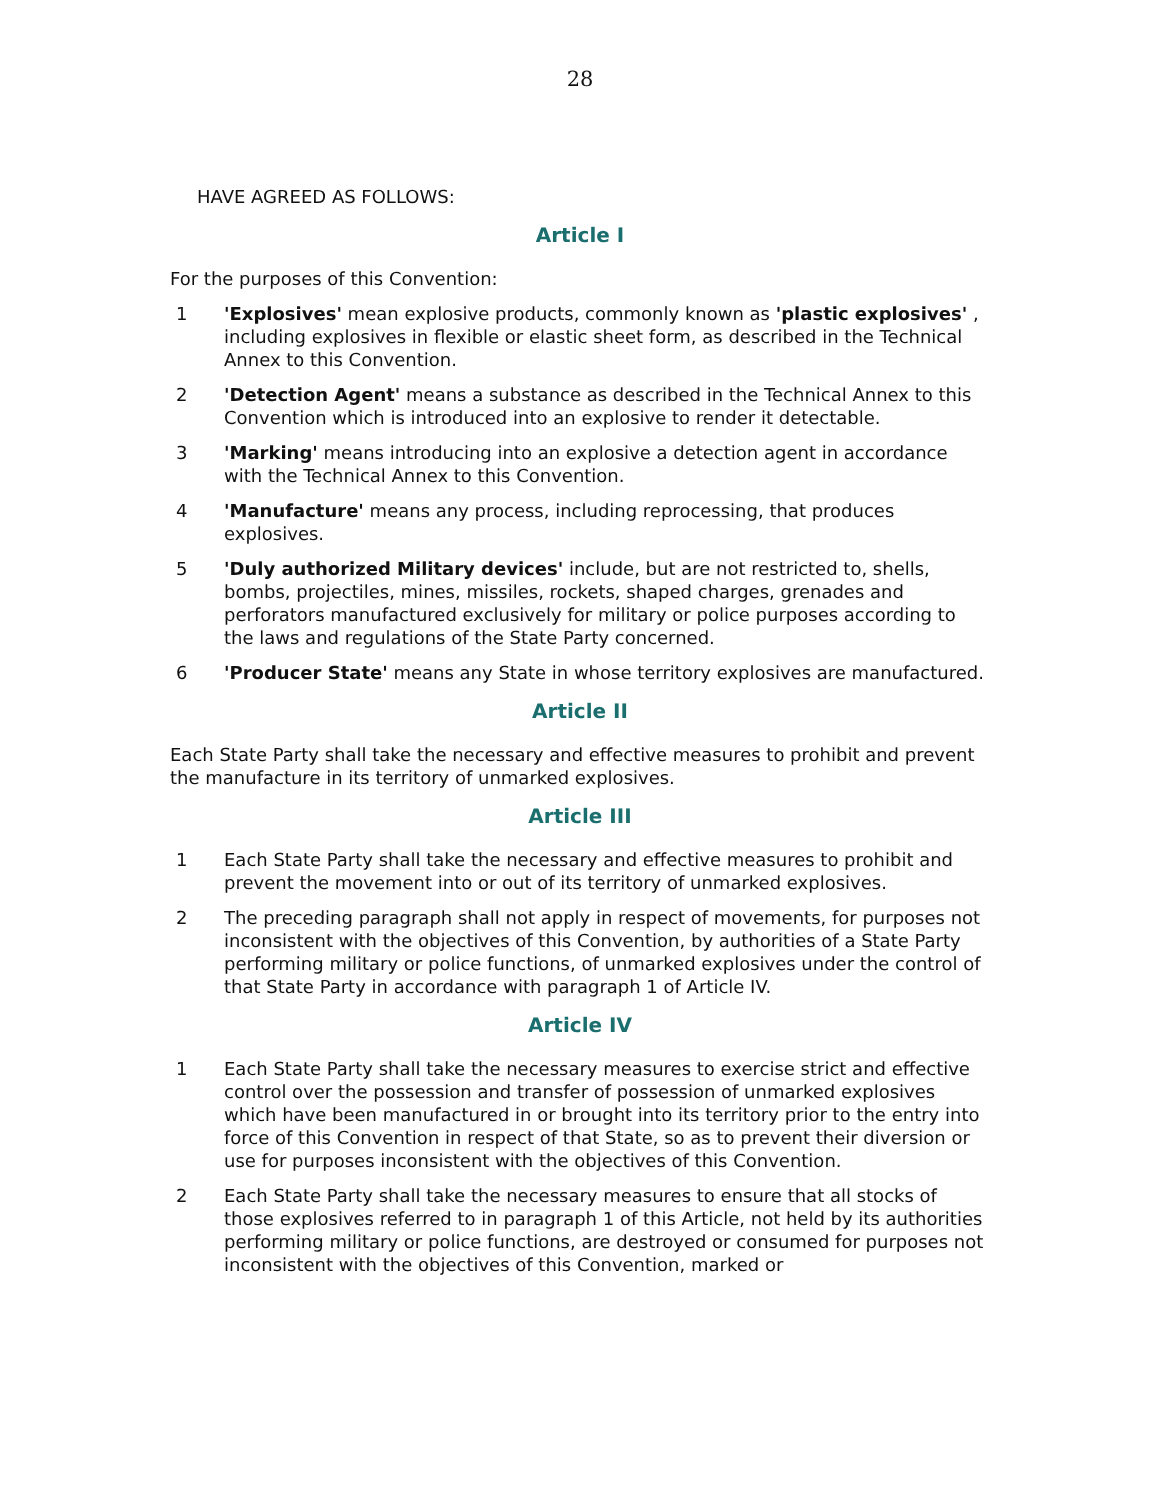28
HAVE AGREED AS FOLLOWS:
Article I
For the purposes of this Convention:
1 'Explosives' mean explosive products, commonly known as 'plastic explosives' , including explosives in flexible or elastic sheet form, as described in the Technical Annex to this Convention.
2 'Detection Agent' means a substance as described in the Technical Annex to this Convention which is introduced into an explosive to render it detectable.
3 'Marking' means introducing into an explosive a detection agent in accordance with the Technical Annex to this Convention.
4 'Manufacture' means any process, including reprocessing, that produces explosives.
5 'Duly authorized Military devices' include, but are not restricted to, shells, bombs, projectiles, mines, missiles, rockets, shaped charges, grenades and perforators manufactured exclusively for military or police purposes according to the laws and regulations of the State Party concerned.
6 'Producer State' means any State in whose territory explosives are manufactured.
Article II
Each State Party shall take the necessary and effective measures to prohibit and prevent the manufacture in its territory of unmarked explosives.
Article III
1 Each State Party shall take the necessary and effective measures to prohibit and prevent the movement into or out of its territory of unmarked explosives.
2 The preceding paragraph shall not apply in respect of movements, for purposes not inconsistent with the objectives of this Convention, by authorities of a State Party performing military or police functions, of unmarked explosives under the control of that State Party in accordance with paragraph 1 of Article IV.
Article IV
1 Each State Party shall take the necessary measures to exercise strict and effective control over the possession and transfer of possession of unmarked explosives which have been manufactured in or brought into its territory prior to the entry into force of this Convention in respect of that State, so as to prevent their diversion or use for purposes inconsistent with the objectives of this Convention.
2 Each State Party shall take the necessary measures to ensure that all stocks of those explosives referred to in paragraph 1 of this Article, not held by its authorities performing military or police functions, are destroyed or consumed for purposes not inconsistent with the objectives of this Convention, marked or